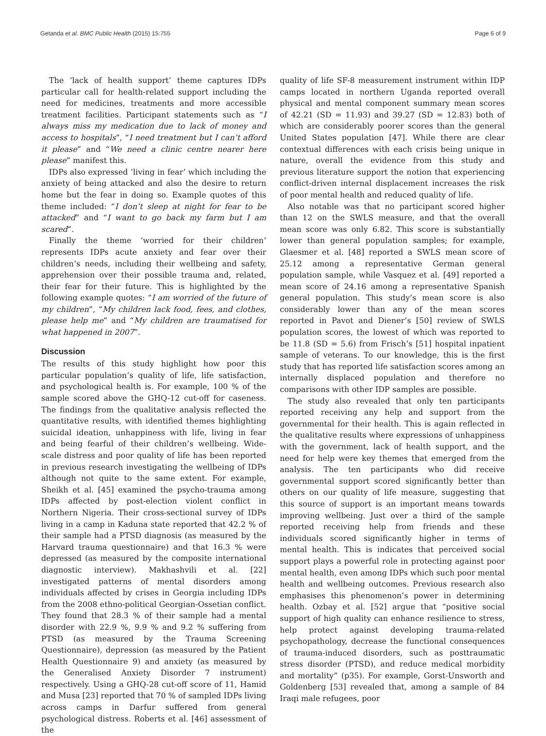Getanda et al. BMC Public Health (2015) 15:755 Page 6 of 9
The ‘lack of health support’ theme captures IDPs particular call for health-related support including the need for medicines, treatments and more accessible treatment facilities. Participant statements such as “I always miss my medication due to lack of money and access to hospitals”, “I need treatment but I can’t afford it please” and “We need a clinic centre nearer here please” manifest this.
IDPs also expressed ‘living in fear’ which including the anxiety of being attacked and also the desire to return home but the fear in doing so. Example quotes of this theme included: “I don’t sleep at night for fear to be attacked” and “I want to go back my farm but I am scared”.
Finally the theme ‘worried for their children’ represents IDPs acute anxiety and fear over their children’s needs, including their wellbeing and safety, apprehension over their possible trauma and, related, their fear for their future. This is highlighted by the following example quotes: “I am worried of the future of my children”, “My children lack food, fees, and clothes, please help me” and “My children are traumatised for what happened in 2007”.
Discussion
The results of this study highlight how poor this particular population’s quality of life, life satisfaction, and psychological health is. For example, 100 % of the sample scored above the GHQ-12 cut-off for caseness. The findings from the qualitative analysis reflected the quantitative results, with identified themes highlighting suicidal ideation, unhappiness with life, living in fear and being fearful of their children’s wellbeing. Wide-scale distress and poor quality of life has been reported in previous research investigating the wellbeing of IDPs although not quite to the same extent. For example, Sheikh et al. [45] examined the psycho-trauma among IDPs affected by post-election violent conflict in Northern Nigeria. Their cross-sectional survey of IDPs living in a camp in Kaduna state reported that 42.2 % of their sample had a PTSD diagnosis (as measured by the Harvard trauma questionnaire) and that 16.3 % were depressed (as measured by the composite international diagnostic interview). Makhashvili et al. [22] investigated patterns of mental disorders among individuals affected by crises in Georgia including IDPs from the 2008 ethno-political Georgian-Ossetian conflict. They found that 28.3 % of their sample had a mental disorder with 22.9 %, 9.9 % and 9.2 % suffering from PTSD (as measured by the Trauma Screening Questionnaire), depression (as measured by the Patient Health Questionnaire 9) and anxiety (as measured by the Generalised Anxiety Disorder 7 instrument) respectively. Using a GHQ-28 cut-off score of 11, Hamid and Musa [23] reported that 70 % of sampled IDPs living across camps in Darfur suffered from general psychological distress. Roberts et al. [46] assessment of the
quality of life SF-8 measurement instrument within IDP camps located in northern Uganda reported overall physical and mental component summary mean scores of 42.21 (SD = 11.93) and 39.27 (SD = 12.83) both of which are considerably poorer scores than the general United States population [47]. While there are clear contextual differences with each crisis being unique in nature, overall the evidence from this study and previous literature support the notion that experiencing conflict-driven internal displacement increases the risk of poor mental health and reduced quality of life.
Also notable was that no participant scored higher than 12 on the SWLS measure, and that the overall mean score was only 6.82. This score is substantially lower than general population samples; for example, Glaesmer et al. [48] reported a SWLS mean score of 25.12 among a representative German general population sample, while Vasquez et al. [49] reported a mean score of 24.16 among a representative Spanish general population. This study’s mean score is also considerably lower than any of the mean scores reported in Pavot and Diener’s [50] review of SWLS population scores, the lowest of which was reported to be 11.8 (SD = 5.6) from Frisch’s [51] hospital inpatient sample of veterans. To our knowledge, this is the first study that has reported life satisfaction scores among an internally displaced population and therefore no comparisons with other IDP samples are possible.
The study also revealed that only ten participants reported receiving any help and support from the governmental for their health. This is again reflected in the qualitative results where expressions of unhappiness with the government, lack of health support, and the need for help were key themes that emerged from the analysis. The ten participants who did receive governmental support scored significantly better than others on our quality of life measure, suggesting that this source of support is an important means towards improving wellbeing. Just over a third of the sample reported receiving help from friends and these individuals scored significantly higher in terms of mental health. This is indicates that perceived social support plays a powerful role in protecting against poor mental health, even among IDPs which such poor mental health and wellbeing outcomes. Previous research also emphasises this phenomenon’s power in determining health. Ozbay et al. [52] argue that “positive social support of high quality can enhance resilience to stress, help protect against developing trauma-related psychopathology, decrease the functional consequences of trauma-induced disorders, such as posttraumatic stress disorder (PTSD), and reduce medical morbidity and mortality” (p35). For example, Gorst-Unsworth and Goldenberg [53] revealed that, among a sample of 84 Iraqi male refugees, poor